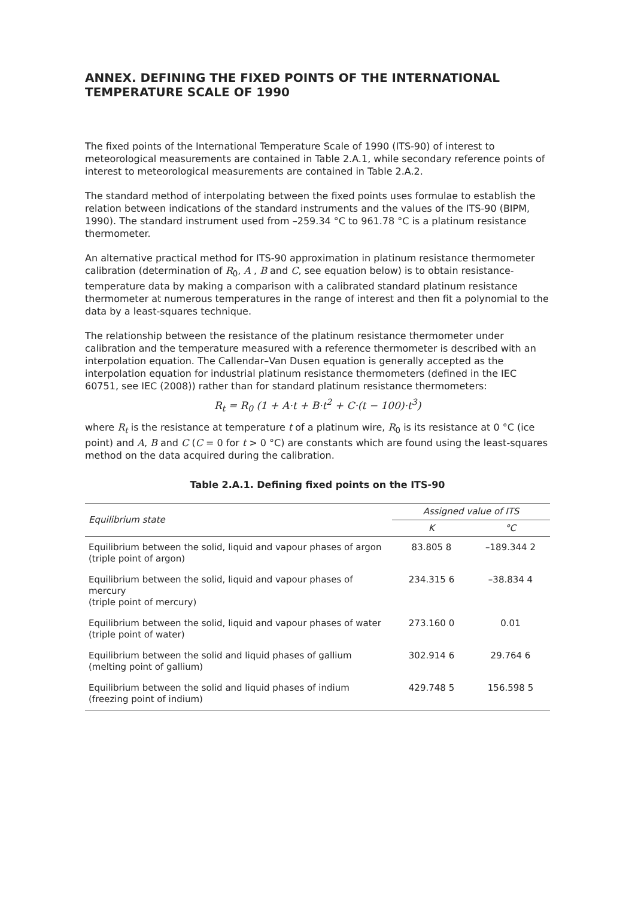ANNEX. DEFINING THE FIXED POINTS OF THE INTERNATIONAL TEMPERATURE SCALE OF 1990
The fixed points of the International Temperature Scale of 1990 (ITS-90) of interest to meteorological measurements are contained in Table 2.A.1, while secondary reference points of interest to meteorological measurements are contained in Table 2.A.2.
The standard method of interpolating between the fixed points uses formulae to establish the relation between indications of the standard instruments and the values of the ITS-90 (BIPM, 1990). The standard instrument used from –259.34 °C to 961.78 °C is a platinum resistance thermometer.
An alternative practical method for ITS-90 approximation in platinum resistance thermometer calibration (determination of R<sub>0</sub>, A , B and C, see equation below) is to obtain resistance-temperature data by making a comparison with a calibrated standard platinum resistance thermometer at numerous temperatures in the range of interest and then fit a polynomial to the data by a least-squares technique.
The relationship between the resistance of the platinum resistance thermometer under calibration and the temperature measured with a reference thermometer is described with an interpolation equation. The Callendar–Van Dusen equation is generally accepted as the interpolation equation for industrial platinum resistance thermometers (defined in the IEC 60751, see IEC (2008)) rather than for standard platinum resistance thermometers:
R<sub>t</sub> = R<sub>0</sub> (1 + A·t + B·t<sup>2</sup> + C·(t − 100)·t<sup>3</sup>)
where R<sub>t</sub> is the resistance at temperature t of a platinum wire, R<sub>0</sub> is its resistance at 0 °C (ice point) and A, B and C (C = 0 for t > 0 °C) are constants which are found using the least-squares method on the data acquired during the calibration.
Table 2.A.1. Defining fixed points on the ITS-90
| Equilibrium state | Assigned value of ITS | |
| --- | --- | --- |
| | K | °C |
| Equilibrium between the solid, liquid and vapour phases of argon (triple point of argon) | 83.805 8 | –189.344 2 |
| Equilibrium between the solid, liquid and vapour phases of mercury (triple point of mercury) | 234.315 6 | –38.834 4 |
| Equilibrium between the solid, liquid and vapour phases of water (triple point of water) | 273.160 0 | 0.01 |
| Equilibrium between the solid and liquid phases of gallium (melting point of gallium) | 302.914 6 | 29.764 6 |
| Equilibrium between the solid and liquid phases of indium (freezing point of indium) | 429.748 5 | 156.598 5 |